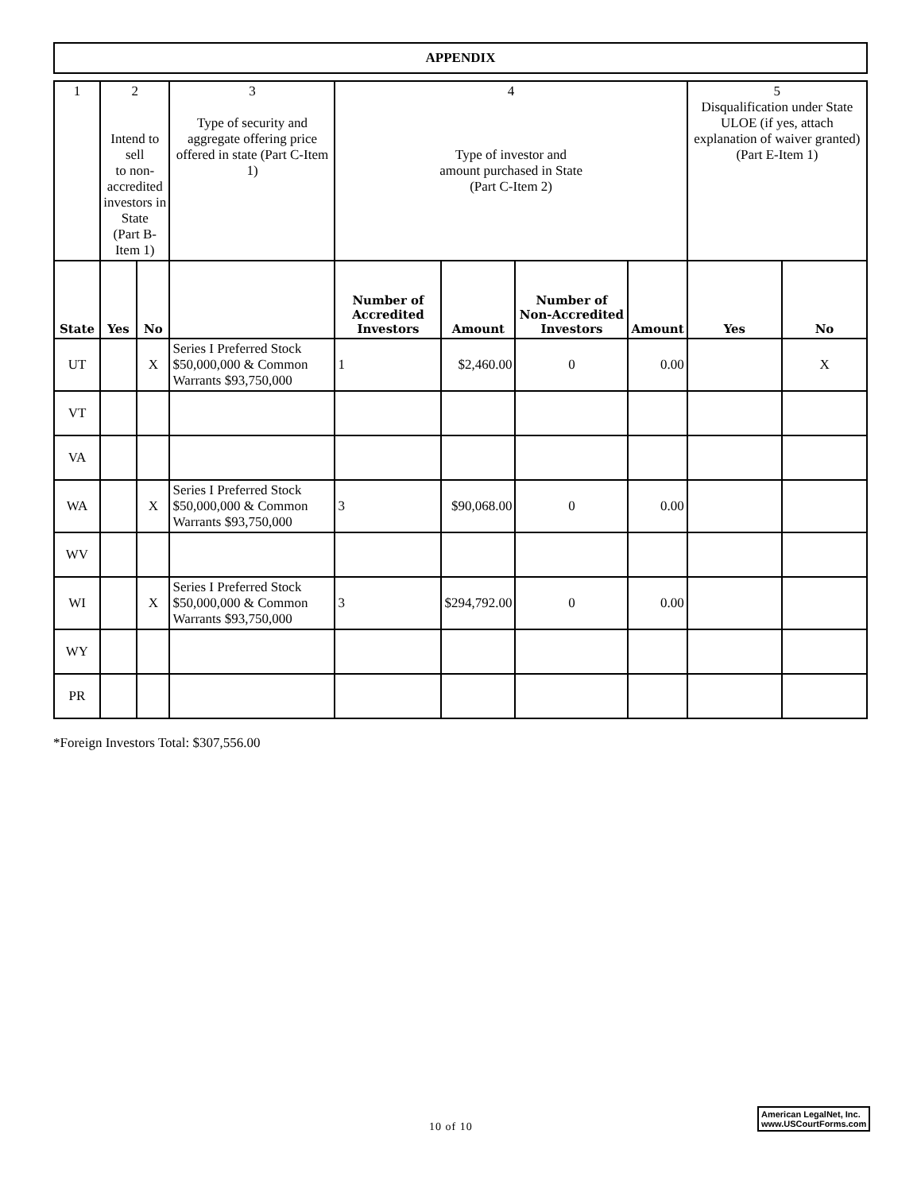APPENDIX
| 1 | 2 Intend to sell to non-accredited investors in State (Part B-Item 1) | | 3 Type of security and aggregate offering price offered in state (Part C-Item 1) | 4 Type of investor and amount purchased in State (Part C-Item 2) | | | | 5 Disqualification under State ULOE (if yes, attach explanation of waiver granted) (Part E-Item 1) | |
| --- | --- | --- | --- | --- | --- | --- | --- | --- | --- |
| State | Yes | No | | Number of Accredited Investors | Amount | Number of Non-Accredited Investors | Amount | Yes | No |
| UT | | X | Series I Preferred Stock $50,000,000 & Common Warrants $93,750,000 | 1 | $2,460.00 | 0 | 0.00 | | X |
| VT | | | | | | | | | |
| VA | | | | | | | | | |
| WA | | X | Series I Preferred Stock $50,000,000 & Common Warrants $93,750,000 | 3 | $90,068.00 | 0 | 0.00 | | |
| WV | | | | | | | | | |
| WI | | X | Series I Preferred Stock $50,000,000 & Common Warrants $93,750,000 | 3 | $294,792.00 | 0 | 0.00 | | |
| WY | | | | | | | | | |
| PR | | | | | | | | | |
*Foreign Investors Total: $307,556.00
10 of 10
American LegalNet, Inc.
www.USCourtForms.com